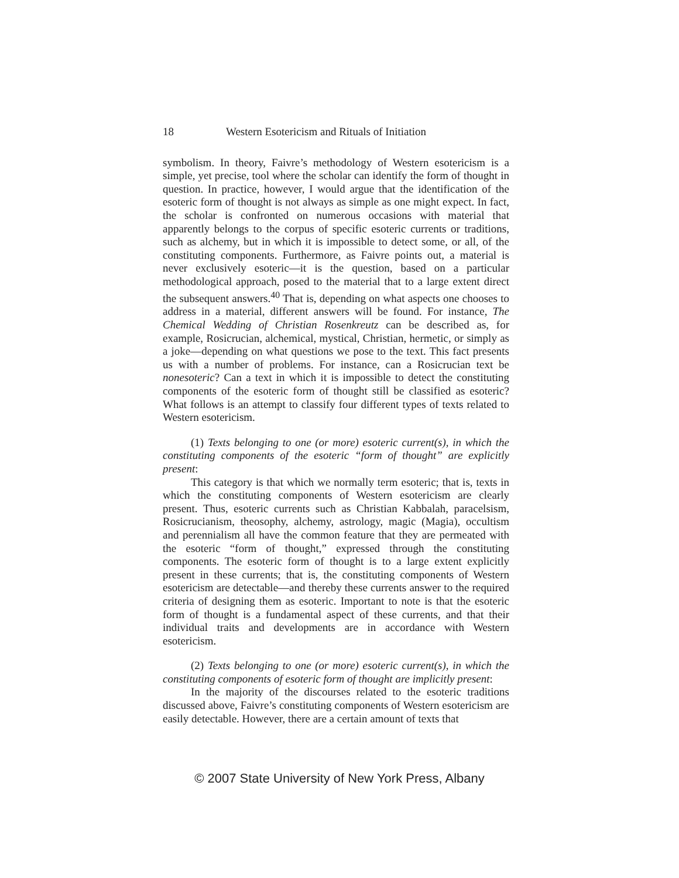18 Western Esotericism and Rituals of Initiation
symbolism. In theory, Faivre’s methodology of Western esotericism is a simple, yet precise, tool where the scholar can identify the form of thought in question. In practice, however, I would argue that the identification of the esoteric form of thought is not always as simple as one might expect. In fact, the scholar is confronted on numerous occasions with material that apparently belongs to the corpus of specific esoteric currents or traditions, such as alchemy, but in which it is impossible to detect some, or all, of the constituting components. Furthermore, as Faivre points out, a material is never exclusively esoteric—it is the question, based on a particular methodological approach, posed to the material that to a large extent direct the subsequent answers.<sup>40</sup> That is, depending on what aspects one chooses to address in a material, different answers will be found. For instance, The Chemical Wedding of Christian Rosenkreutz can be described as, for example, Rosicrucian, alchemical, mystical, Christian, hermetic, or simply as a joke—depending on what questions we pose to the text. This fact presents us with a number of problems. For instance, can a Rosicrucian text be nonesoteric? Can a text in which it is impossible to detect the constituting components of the esoteric form of thought still be classified as esoteric? What follows is an attempt to classify four different types of texts related to Western esotericism.
(1) Texts belonging to one (or more) esoteric current(s), in which the constituting components of the esoteric “form of thought” are explicitly present:
This category is that which we normally term esoteric; that is, texts in which the constituting components of Western esotericism are clearly present. Thus, esoteric currents such as Christian Kabbalah, paracelsism, Rosicrucianism, theosophy, alchemy, astrology, magic (Magia), occultism and perennialism all have the common feature that they are permeated with the esoteric “form of thought,” expressed through the constituting components. The esoteric form of thought is to a large extent explicitly present in these currents; that is, the constituting components of Western esotericism are detectable—and thereby these currents answer to the required criteria of designing them as esoteric. Important to note is that the esoteric form of thought is a fundamental aspect of these currents, and that their individual traits and developments are in accordance with Western esotericism.
(2) Texts belonging to one (or more) esoteric current(s), in which the constituting components of esoteric form of thought are implicitly present:
In the majority of the discourses related to the esoteric traditions discussed above, Faivre’s constituting components of Western esotericism are easily detectable. However, there are a certain amount of texts that
© 2007 State University of New York Press, Albany